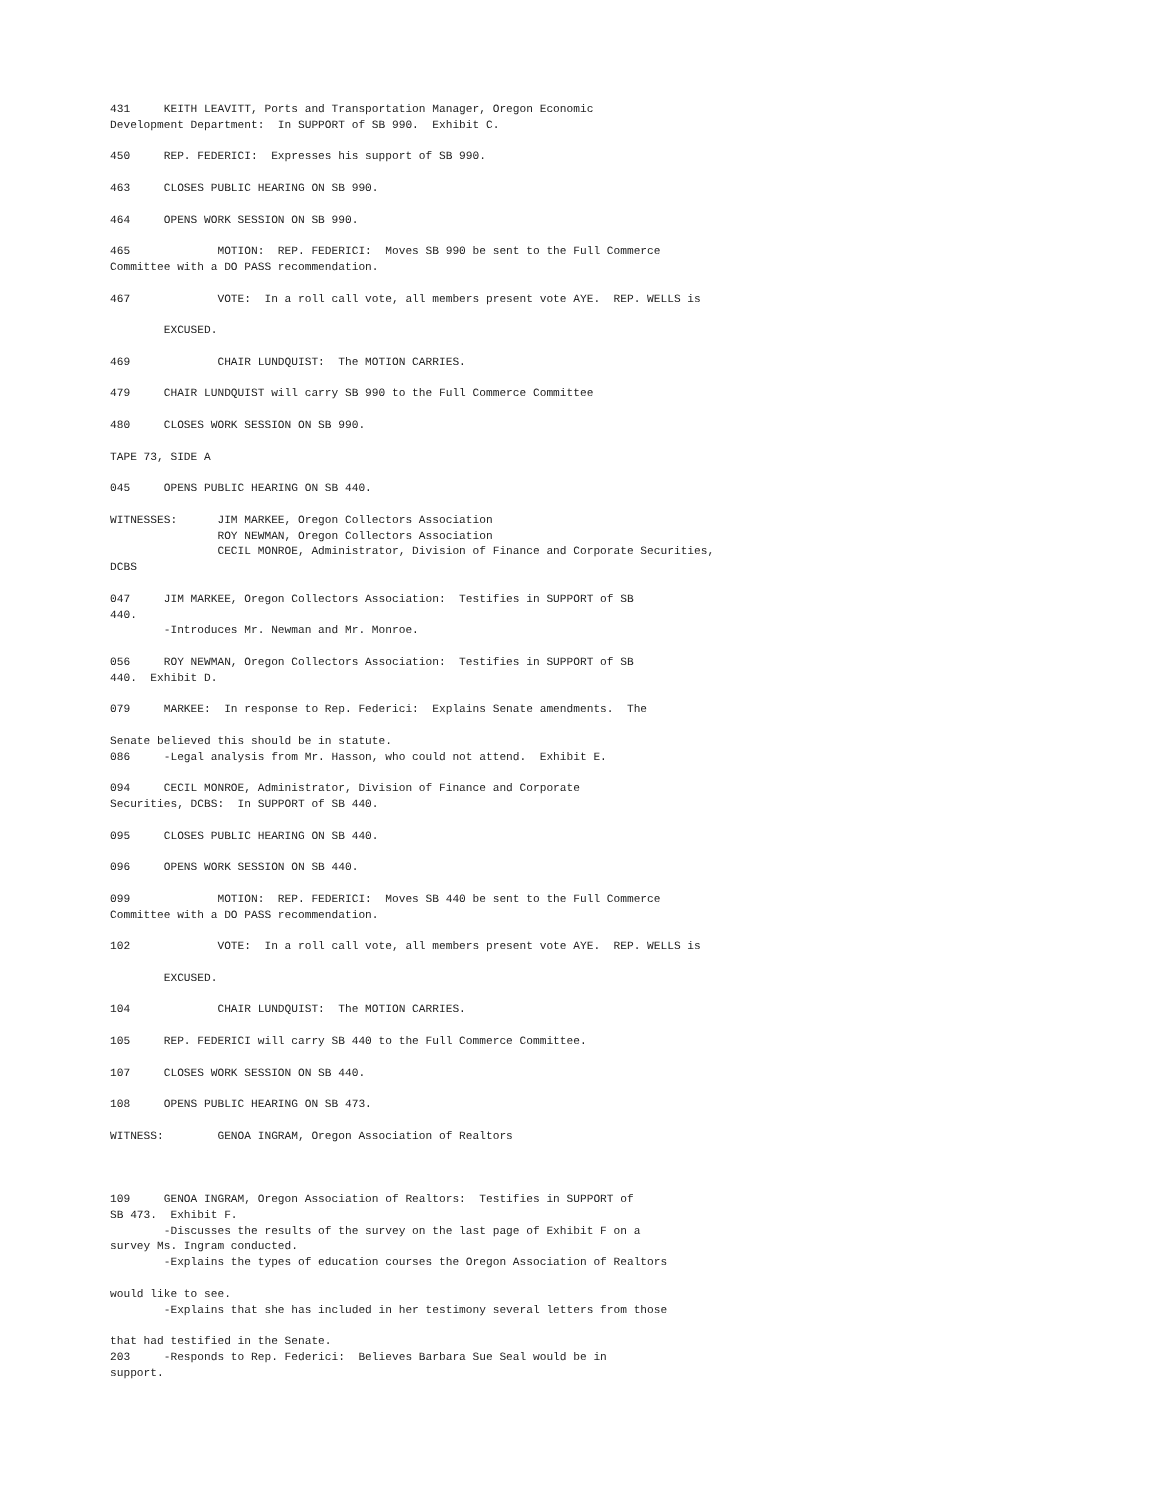431     KEITH LEAVITT, Ports and Transportation Manager, Oregon Economic
Development Department:  In SUPPORT of SB 990.  Exhibit C.

450     REP. FEDERICI:  Expresses his support of SB 990.

463     CLOSES PUBLIC HEARING ON SB 990.

464     OPENS WORK SESSION ON SB 990.

465             MOTION:  REP. FEDERICI:  Moves SB 990 be sent to the Full Commerce
Committee with a DO PASS recommendation.

467             VOTE:  In a roll call vote, all members present vote AYE.  REP. WELLS is

        EXCUSED.

469             CHAIR LUNDQUIST:  The MOTION CARRIES.

479     CHAIR LUNDQUIST will carry SB 990 to the Full Commerce Committee

480     CLOSES WORK SESSION ON SB 990.

TAPE 73, SIDE A

045     OPENS PUBLIC HEARING ON SB 440.

WITNESSES:      JIM MARKEE, Oregon Collectors Association
                ROY NEWMAN, Oregon Collectors Association
                CECIL MONROE, Administrator, Division of Finance and Corporate Securities,
DCBS

047     JIM MARKEE, Oregon Collectors Association:  Testifies in SUPPORT of SB
440.
        -Introduces Mr. Newman and Mr. Monroe.

056     ROY NEWMAN, Oregon Collectors Association:  Testifies in SUPPORT of SB
440.  Exhibit D.

079     MARKEE:  In response to Rep. Federici:  Explains Senate amendments.  The

Senate believed this should be in statute.
086     -Legal analysis from Mr. Hasson, who could not attend.  Exhibit E.

094     CECIL MONROE, Administrator, Division of Finance and Corporate
Securities, DCBS:  In SUPPORT of SB 440.

095     CLOSES PUBLIC HEARING ON SB 440.

096     OPENS WORK SESSION ON SB 440.

099             MOTION:  REP. FEDERICI:  Moves SB 440 be sent to the Full Commerce
Committee with a DO PASS recommendation.

102             VOTE:  In a roll call vote, all members present vote AYE.  REP. WELLS is

        EXCUSED.

104             CHAIR LUNDQUIST:  The MOTION CARRIES.

105     REP. FEDERICI will carry SB 440 to the Full Commerce Committee.

107     CLOSES WORK SESSION ON SB 440.

108     OPENS PUBLIC HEARING ON SB 473.

WITNESS:        GENOA INGRAM, Oregon Association of Realtors



109     GENOA INGRAM, Oregon Association of Realtors:  Testifies in SUPPORT of
SB 473.  Exhibit F.
        -Discusses the results of the survey on the last page of Exhibit F on a
survey Ms. Ingram conducted.
        -Explains the types of education courses the Oregon Association of Realtors

would like to see.
        -Explains that she has included in her testimony several letters from those

that had testified in the Senate.
203     -Responds to Rep. Federici:  Believes Barbara Sue Seal would be in
support.